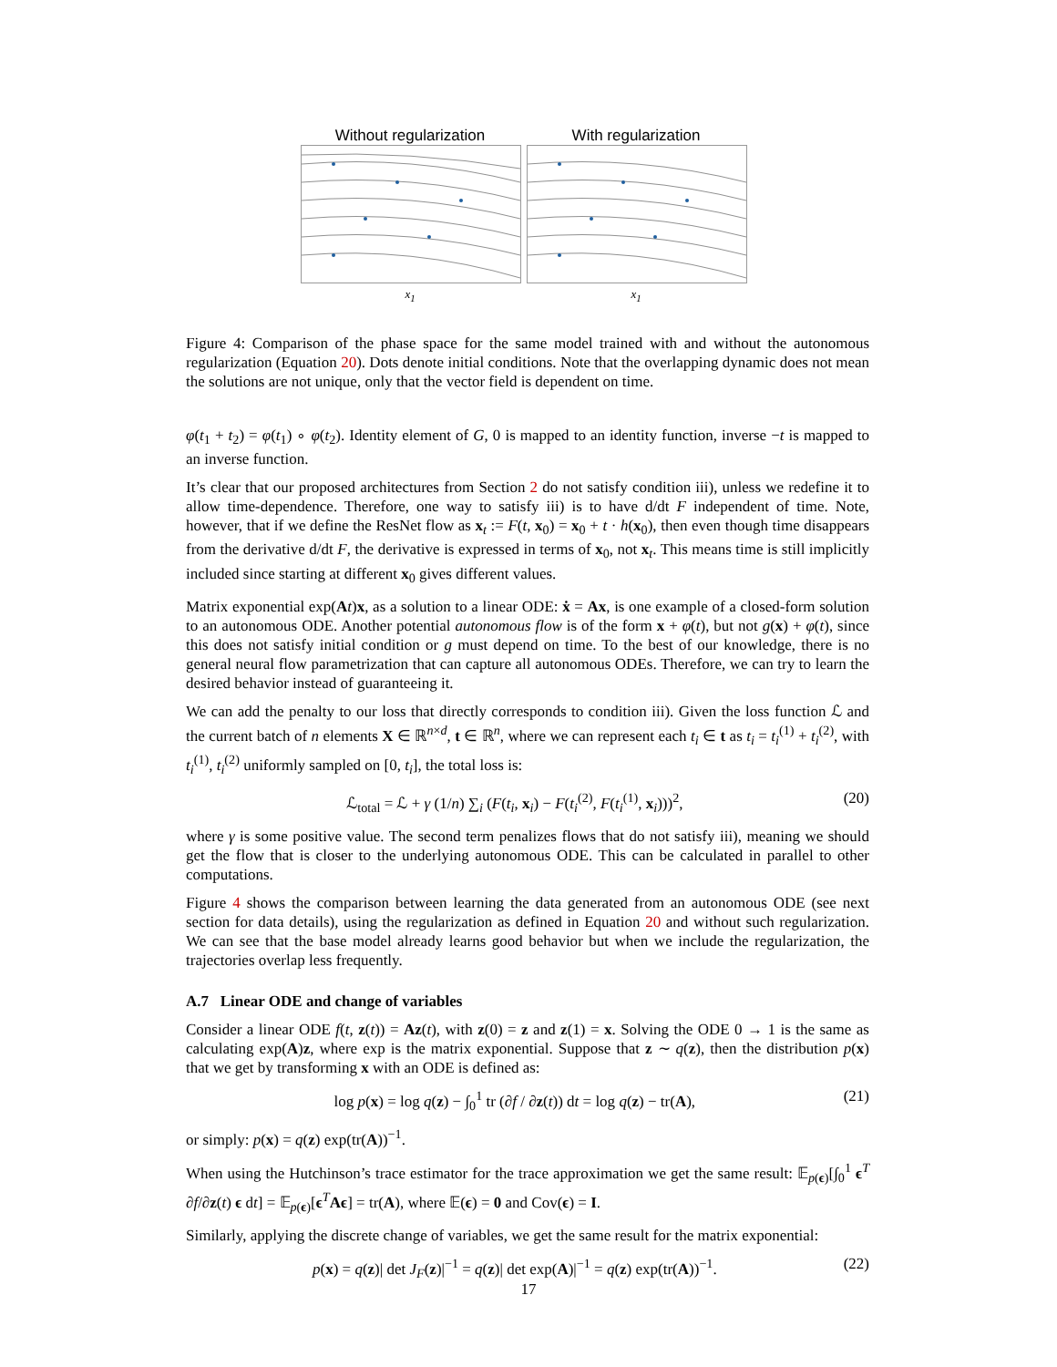Without regularization x<sub>1</sub>
With regularization x<sub>1</sub>
Figure 4: Comparison of the phase space for the same model trained with and without the autonomous regularization (Equation 20). Dots denote initial conditions. Note that the overlapping dynamic does not mean the solutions are not unique, only that the vector field is dependent on time.
φ(t<sub>1</sub> + t<sub>2</sub>) = φ(t<sub>1</sub>) ∘ φ(t<sub>2</sub>). Identity element of G, 0 is mapped to an identity function, inverse −t is mapped to an inverse function.
It’s clear that our proposed architectures from Section 2 do not satisfy condition iii), unless we redefine it to allow time-dependence. Therefore, one way to satisfy iii) is to have d/dt F independent of time. Note, however, that if we define the ResNet flow as x<sub>t</sub> := F(t, x<sub>0</sub>) = x<sub>0</sub> + t · h(x<sub>0</sub>), then even though time disappears from the derivative d/dt F, the derivative is expressed in terms of x<sub>0</sub>, not x<sub>t</sub>. This means time is still implicitly included since starting at different x<sub>0</sub> gives different values.
Matrix exponential exp(At)x, as a solution to a linear ODE: ẋ = Ax, is one example of a closed-form solution to an autonomous ODE. Another potential autonomous flow is of the form x + φ(t), but not g(x) + φ(t), since this does not satisfy initial condition or g must depend on time. To the best of our knowledge, there is no general neural flow parametrization that can capture all autonomous ODEs. Therefore, we can try to learn the desired behavior instead of guaranteeing it.
We can add the penalty to our loss that directly corresponds to condition iii). Given the loss function ℒ and the current batch of n elements X ∈ ℝ<sup>n×d</sup>, t ∈ ℝ<sup>n</sup>, where we can represent each t<sub>i</sub> ∈ t as t<sub>i</sub> = t<sub>i</sub><sup>(1)</sup> + t<sub>i</sub><sup>(2)</sup>, with t<sub>i</sub><sup>(1)</sup>, t<sub>i</sub><sup>(2)</sup> uniformly sampled on [0, t<sub>i</sub>], the total loss is:
ℒ<sub>total</sub> = ℒ + γ (1/n) ∑<sub>i</sub> (F(t<sub>i</sub>, x<sub>i</sub>) − F(t<sub>i</sub><sup>(2)</sup>, F(t<sub>i</sub><sup>(1)</sup>, x<sub>i</sub>)))<sup>2</sup>, (20)
where γ is some positive value. The second term penalizes flows that do not satisfy iii), meaning we should get the flow that is closer to the underlying autonomous ODE. This can be calculated in parallel to other computations.
Figure 4 shows the comparison between learning the data generated from an autonomous ODE (see next section for data details), using the regularization as defined in Equation 20 and without such regularization. We can see that the base model already learns good behavior but when we include the regularization, the trajectories overlap less frequently.
A.7 Linear ODE and change of variables
Consider a linear ODE f(t, z(t)) = Az(t), with z(0) = z and z(1) = x. Solving the ODE 0 → 1 is the same as calculating exp(A)z, where exp is the matrix exponential. Suppose that z ∼ q(z), then the distribution p(x) that we get by transforming x with an ODE is defined as:
log p(x) = log q(z) − ∫<sub>0</sub><sup>1</sup> tr (∂f / ∂z(t)) dt = log q(z) − tr(A), (21)
or simply: p(x) = q(z) exp(tr(A))<sup>−1</sup>.
When using the Hutchinson’s trace estimator for the trace approximation we get the same result: 𝔼<sub>p(ϵ)</sub>[∫<sub>0</sub><sup>1</sup> ϵ<sup>T</sup> ∂f/∂z(t) ϵ dt] = 𝔼<sub>p(ϵ)</sub>[ϵ<sup>T</sup>Aϵ] = tr(A), where 𝔼(ϵ) = 0 and Cov(ϵ) = I.
Similarly, applying the discrete change of variables, we get the same result for the matrix exponential:
p(x) = q(z)| det J<sub>F</sub>(z)|<sup>−1</sup> = q(z)| det exp(A)|<sup>−1</sup> = q(z) exp(tr(A))<sup>−1</sup>. (22)
17